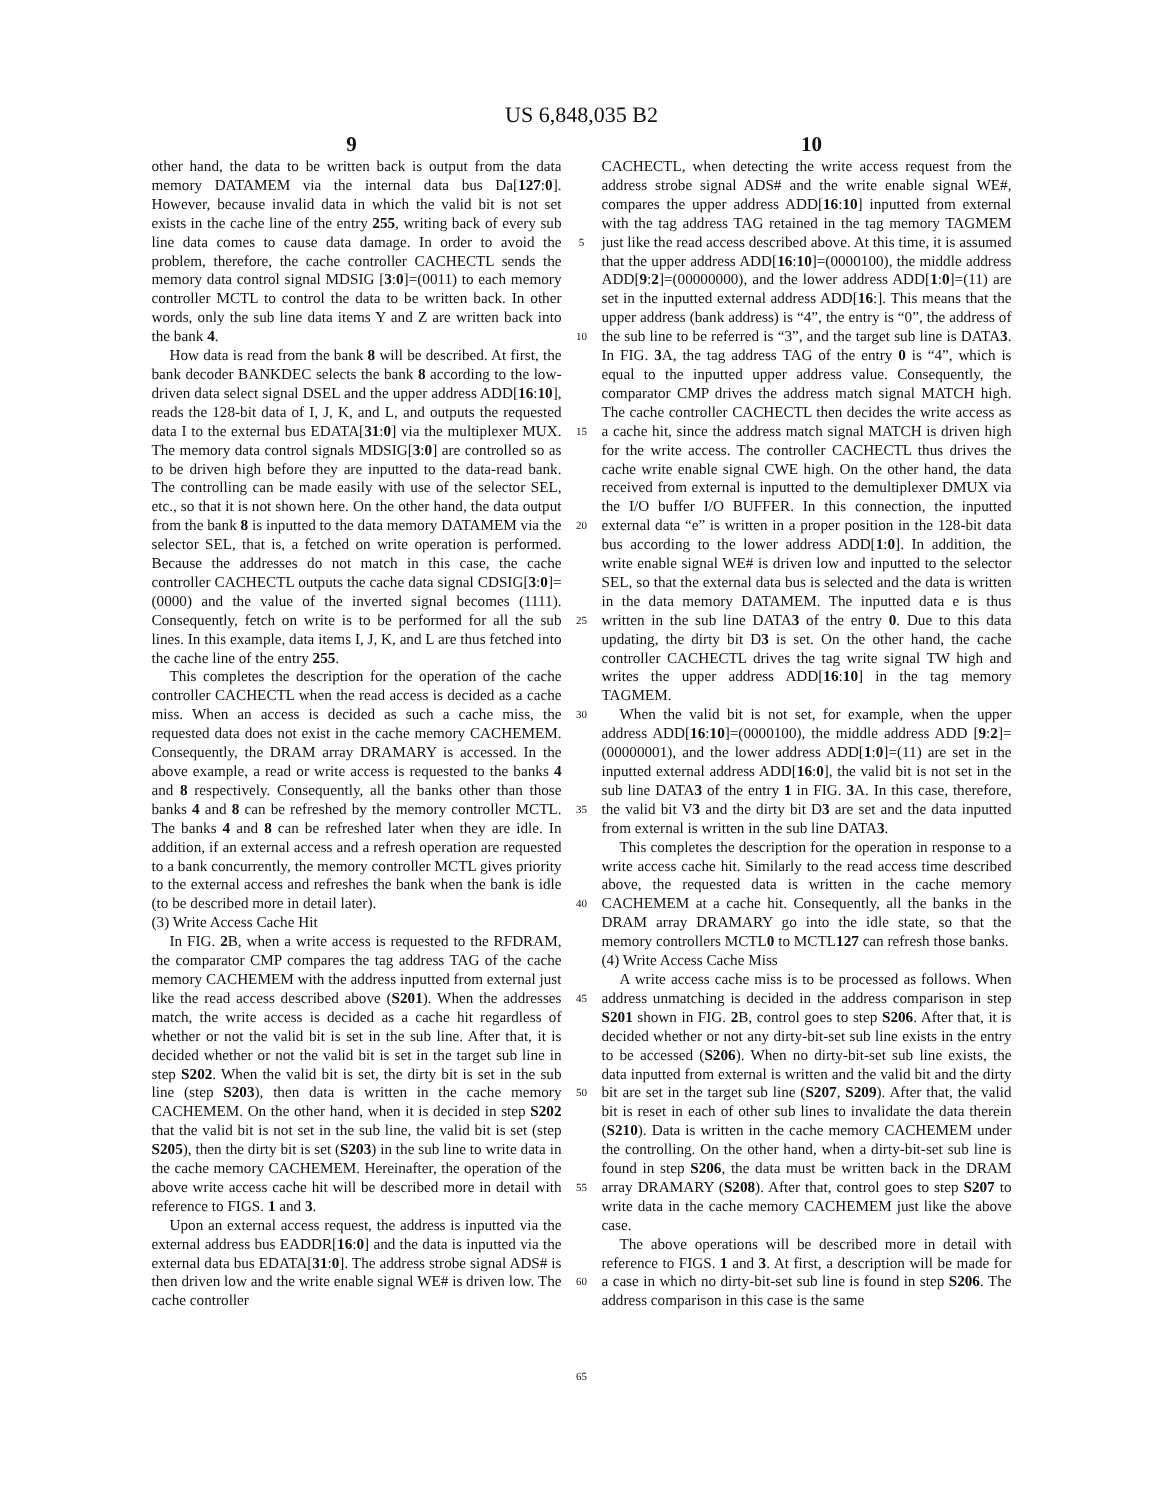US 6,848,035 B2
9 10
other hand, the data to be written back is output from the data memory DATAMEM via the internal data bus Da[127:0]. However, because invalid data in which the valid bit is not set exists in the cache line of the entry 255, writing back of every sub line data comes to cause data damage. In order to avoid the problem, therefore, the cache controller CACHECTL sends the memory data control signal MDSIG [3:0]=(0011) to each memory controller MCTL to control the data to be written back. In other words, only the sub line data items Y and Z are written back into the bank 4.
How data is read from the bank 8 will be described. At first, the bank decoder BANKDEC selects the bank 8 according to the low-driven data select signal DSEL and the upper address ADD[16:10], reads the 128-bit data of I, J, K, and L, and outputs the requested data I to the external bus EDATA[31:0] via the multiplexer MUX. The memory data control signals MDSIG[3:0] are controlled so as to be driven high before they are inputted to the data-read bank. The controlling can be made easily with use of the selector SEL, etc., so that it is not shown here. On the other hand, the data output from the bank 8 is inputted to the data memory DATAMEM via the selector SEL, that is, a fetched on write operation is performed. Because the addresses do not match in this case, the cache controller CACHECTL outputs the cache data signal CDSIG[3:0]=(0000) and the value of the inverted signal becomes (1111). Consequently, fetch on write is to be performed for all the sub lines. In this example, data items I, J, K, and L are thus fetched into the cache line of the entry 255.
This completes the description for the operation of the cache controller CACHECTL when the read access is decided as a cache miss. When an access is decided as such a cache miss, the requested data does not exist in the cache memory CACHEMEM. Consequently, the DRAM array DRAMARY is accessed. In the above example, a read or write access is requested to the banks 4 and 8 respectively. Consequently, all the banks other than those banks 4 and 8 can be refreshed by the memory controller MCTL. The banks 4 and 8 can be refreshed later when they are idle. In addition, if an external access and a refresh operation are requested to a bank concurrently, the memory controller MCTL gives priority to the external access and refreshes the bank when the bank is idle (to be described more in detail later).
(3) Write Access Cache Hit
In FIG. 2 B, when a write access is requested to the RFDRAM, the comparator CMP compares the tag address TAG of the cache memory CACHEMEM with the address inputted from external just like the read access described above (S201). When the addresses match, the write access is decided as a cache hit regardless of whether or not the valid bit is set in the sub line. After that, it is decided whether or not the valid bit is set in the target sub line in step S202. When the valid bit is set, the dirty bit is set in the sub line (step S203), then data is written in the cache memory CACHEMEM. On the other hand, when it is decided in step S202 that the valid bit is not set in the sub line, the valid bit is set (step S205), then the dirty bit is set (S203) in the sub line to write data in the cache memory CACHEMEM. Hereinafter, the operation of the above write access cache hit will be described more in detail with reference to FIGS. 1 and 3.
Upon an external access request, the address is inputted via the external address bus EADDR[16:0] and the data is inputted via the external data bus EDATA[31:0]. The address strobe signal ADS# is then driven low and the write enable signal WE# is driven low. The cache controller
5
10
15
20
25
30
35
40
45
50
55
60
65
CACHECTL, when detecting the write access request from the address strobe signal ADS# and the write enable signal WE#, compares the upper address ADD[16:10] inputted from external with the tag address TAG retained in the tag memory TAGMEM just like the read access described above. At this time, it is assumed that the upper address ADD[16:10]=(0000100), the middle address ADD[9:2]=(00000000), and the lower address ADD[1:0]=(11) are set in the inputted external address ADD[16:]. This means that the upper address (bank address) is “4”, the entry is “0”, the address of the sub line to be referred is “3”, and the target sub line is DATA3. In FIG. 3 A, the tag address TAG of the entry 0 is “4”, which is equal to the inputted upper address value. Consequently, the comparator CMP drives the address match signal MATCH high. The cache controller CACHECTL then decides the write access as a cache hit, since the address match signal MATCH is driven high for the write access. The controller CACHECTL thus drives the cache write enable signal CWE high. On the other hand, the data received from external is inputted to the demultiplexer DMUX via the I/O buffer I/O BUFFER. In this connection, the inputted external data “e” is written in a proper position in the 128-bit data bus according to the lower address ADD[1:0]. In addition, the write enable signal WE# is driven low and inputted to the selector SEL, so that the external data bus is selected and the data is written in the data memory DATAMEM. The inputted data e is thus written in the sub line DATA3 of the entry 0. Due to this data updating, the dirty bit D3 is set. On the other hand, the cache controller CACHECTL drives the tag write signal TW high and writes the upper address ADD[16:10] in the tag memory TAGMEM.
When the valid bit is not set, for example, when the upper address ADD[16:10]=(0000100), the middle address ADD [9:2]=(00000001), and the lower address ADD[1:0]=(11) are set in the inputted external address ADD[16:0], the valid bit is not set in the sub line DATA3 of the entry 1 in FIG. 3 A. In this case, therefore, the valid bit V3 and the dirty bit D3 are set and the data inputted from external is written in the sub line DATA3.
This completes the description for the operation in response to a write access cache hit. Similarly to the read access time described above, the requested data is written in the cache memory CACHEMEM at a cache hit. Consequently, all the banks in the DRAM array DRAMARY go into the idle state, so that the memory controllers MCTL0 to MCTL127 can refresh those banks.
(4) Write Access Cache Miss
A write access cache miss is to be processed as follows. When address unmatching is decided in the address comparison in step S201 shown in FIG. 2 B, control goes to step S206. After that, it is decided whether or not any dirty-bit-set sub line exists in the entry to be accessed (S206). When no dirty-bit-set sub line exists, the data inputted from external is written and the valid bit and the dirty bit are set in the target sub line (S207, S209). After that, the valid bit is reset in each of other sub lines to invalidate the data therein (S210). Data is written in the cache memory CACHEMEM under the controlling. On the other hand, when a dirty-bit-set sub line is found in step S206, the data must be written back in the DRAM array DRAMARY (S208). After that, control goes to step S207 to write data in the cache memory CACHEMEM just like the above case.
The above operations will be described more in detail with reference to FIGS. 1 and 3. At first, a description will be made for a case in which no dirty-bit-set sub line is found in step S206. The address comparison in this case is the same